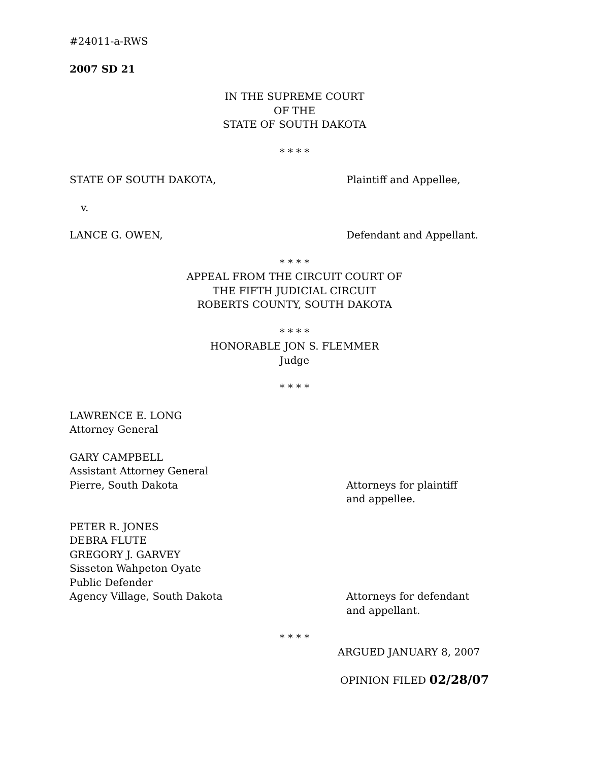#24011-a-RWS
2007 SD 21
IN THE SUPREME COURT
OF THE
STATE OF SOUTH DAKOTA
* * * *
STATE OF SOUTH DAKOTA, Plaintiff and Appellee,
v.
LANCE G. OWEN, Defendant and Appellant.
* * * *
APPEAL FROM THE CIRCUIT COURT OF
THE FIFTH JUDICIAL CIRCUIT
ROBERTS COUNTY, SOUTH DAKOTA
* * * *
HONORABLE JON S. FLEMMER
Judge
* * * *
LAWRENCE E. LONG
Attorney General
GARY CAMPBELL
Assistant Attorney General
Pierre, South Dakota Attorneys for plaintiff
and appellee.
PETER R. JONES
DEBRA FLUTE
GREGORY J. GARVEY
Sisseton Wahpeton Oyate
Public Defender
Agency Village, South Dakota Attorneys for defendant
and appellant.
* * * *
ARGUED JANUARY 8, 2007
OPINION FILED 02/28/07